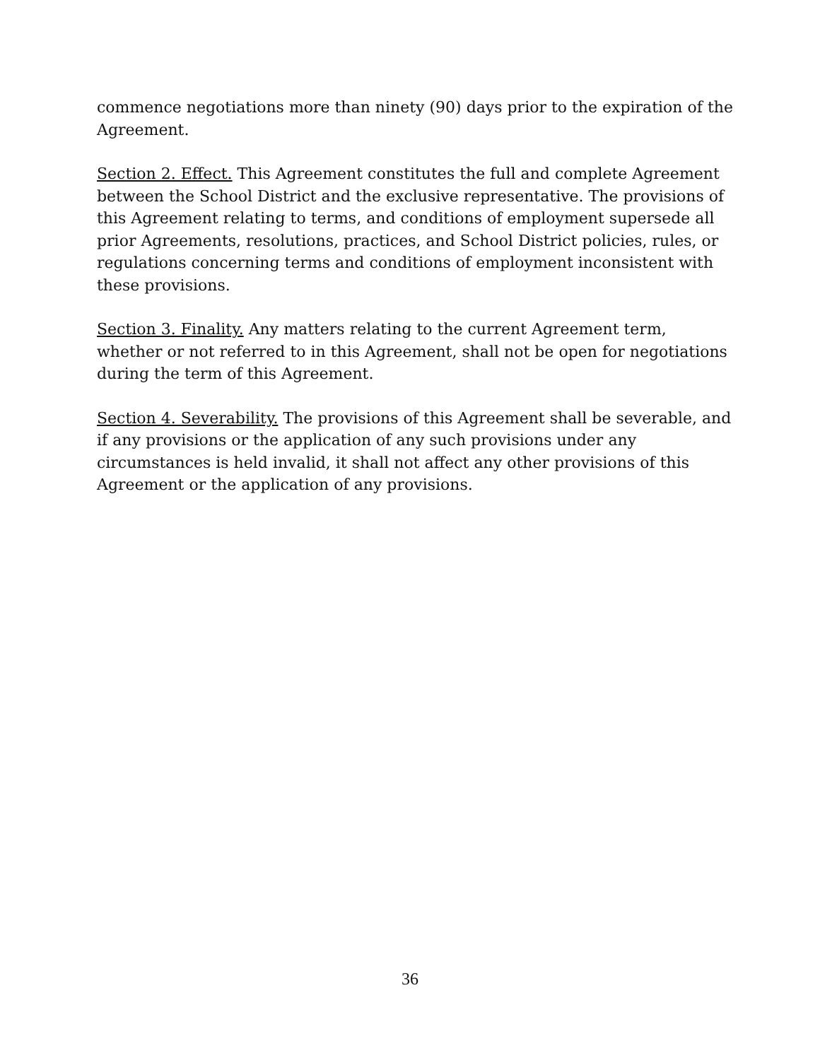commence negotiations more than ninety (90) days prior to the expiration of the Agreement.
Section 2. Effect. This Agreement constitutes the full and complete Agreement between the School District and the exclusive representative. The provisions of this Agreement relating to terms, and conditions of employment supersede all prior Agreements, resolutions, practices, and School District policies, rules, or regulations concerning terms and conditions of employment inconsistent with these provisions.
Section 3. Finality. Any matters relating to the current Agreement term, whether or not referred to in this Agreement, shall not be open for negotiations during the term of this Agreement.
Section 4. Severability. The provisions of this Agreement shall be severable, and if any provisions or the application of any such provisions under any circumstances is held invalid, it shall not affect any other provisions of this Agreement or the application of any provisions.
36